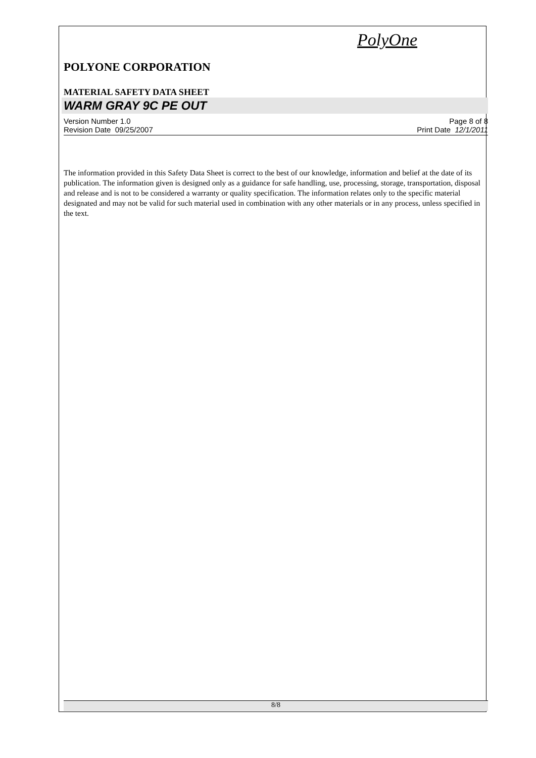PolyOne
POLYONE CORPORATION
MATERIAL SAFETY DATA SHEET
WARM GRAY 9C PE OUT
Version Number 1.0
Revision Date 09/25/2007
Page 8 of 8
Print Date 12/1/2011
The information provided in this Safety Data Sheet is correct to the best of our knowledge, information and belief at the date of its publication. The information given is designed only as a guidance for safe handling, use, processing, storage, transportation, disposal and release and is not to be considered a warranty or quality specification. The information relates only to the specific material designated and may not be valid for such material used in combination with any other materials or in any process, unless specified in the text.
8/8